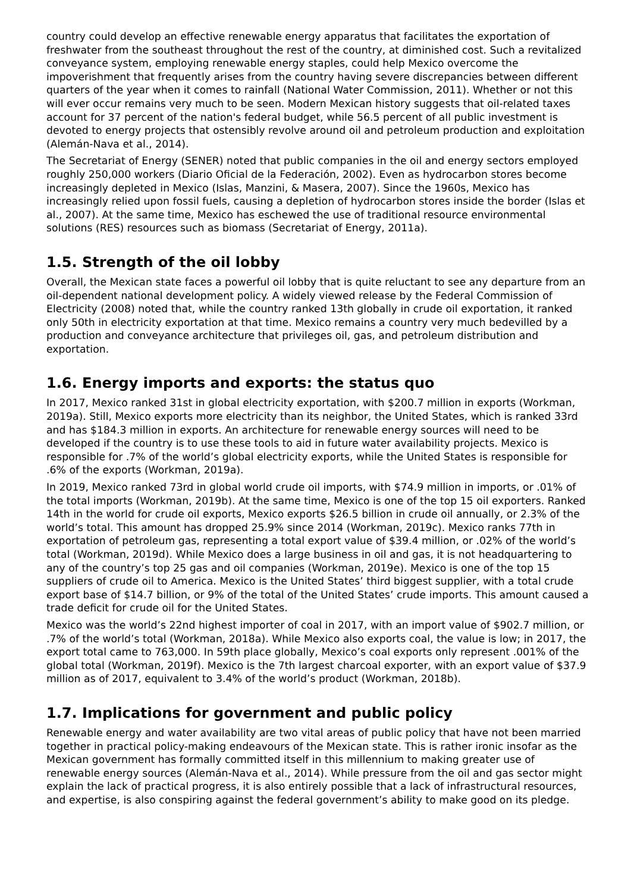country could develop an effective renewable energy apparatus that facilitates the exportation of freshwater from the southeast throughout the rest of the country, at diminished cost. Such a revitalized conveyance system, employing renewable energy staples, could help Mexico overcome the impoverishment that frequently arises from the country having severe discrepancies between different quarters of the year when it comes to rainfall (National Water Commission, 2011). Whether or not this will ever occur remains very much to be seen. Modern Mexican history suggests that oil-related taxes account for 37 percent of the nation's federal budget, while 56.5 percent of all public investment is devoted to energy projects that ostensibly revolve around oil and petroleum production and exploitation (Alemán-Nava et al., 2014).
The Secretariat of Energy (SENER) noted that public companies in the oil and energy sectors employed roughly 250,000 workers (Diario Oficial de la Federación, 2002). Even as hydrocarbon stores become increasingly depleted in Mexico (Islas, Manzini, & Masera, 2007). Since the 1960s, Mexico has increasingly relied upon fossil fuels, causing a depletion of hydrocarbon stores inside the border (Islas et al., 2007). At the same time, Mexico has eschewed the use of traditional resource environmental solutions (RES) resources such as biomass (Secretariat of Energy, 2011a).
1.5. Strength of the oil lobby
Overall, the Mexican state faces a powerful oil lobby that is quite reluctant to see any departure from an oil-dependent national development policy. A widely viewed release by the Federal Commission of Electricity (2008) noted that, while the country ranked 13th globally in crude oil exportation, it ranked only 50th in electricity exportation at that time. Mexico remains a country very much bedevilled by a production and conveyance architecture that privileges oil, gas, and petroleum distribution and exportation.
1.6. Energy imports and exports: the status quo
In 2017, Mexico ranked 31st in global electricity exportation, with $200.7 million in exports (Workman, 2019a). Still, Mexico exports more electricity than its neighbor, the United States, which is ranked 33rd and has $184.3 million in exports. An architecture for renewable energy sources will need to be developed if the country is to use these tools to aid in future water availability projects. Mexico is responsible for .7% of the world’s global electricity exports, while the United States is responsible for .6% of the exports (Workman, 2019a).
In 2019, Mexico ranked 73rd in global world crude oil imports, with $74.9 million in imports, or .01% of the total imports (Workman, 2019b). At the same time, Mexico is one of the top 15 oil exporters. Ranked 14th in the world for crude oil exports, Mexico exports $26.5 billion in crude oil annually, or 2.3% of the world’s total. This amount has dropped 25.9% since 2014 (Workman, 2019c). Mexico ranks 77th in exportation of petroleum gas, representing a total export value of $39.4 million, or .02% of the world’s total (Workman, 2019d). While Mexico does a large business in oil and gas, it is not headquartering to any of the country’s top 25 gas and oil companies (Workman, 2019e). Mexico is one of the top 15 suppliers of crude oil to America. Mexico is the United States’ third biggest supplier, with a total crude export base of $14.7 billion, or 9% of the total of the United States’ crude imports. This amount caused a trade deficit for crude oil for the United States.
Mexico was the world’s 22nd highest importer of coal in 2017, with an import value of $902.7 million, or .7% of the world’s total (Workman, 2018a). While Mexico also exports coal, the value is low; in 2017, the export total came to 763,000. In 59th place globally, Mexico’s coal exports only represent .001% of the global total (Workman, 2019f). Mexico is the 7th largest charcoal exporter, with an export value of $37.9 million as of 2017, equivalent to 3.4% of the world’s product (Workman, 2018b).
1.7. Implications for government and public policy
Renewable energy and water availability are two vital areas of public policy that have not been married together in practical policy-making endeavours of the Mexican state. This is rather ironic insofar as the Mexican government has formally committed itself in this millennium to making greater use of renewable energy sources (Alemán-Nava et al., 2014). While pressure from the oil and gas sector might explain the lack of practical progress, it is also entirely possible that a lack of infrastructural resources, and expertise, is also conspiring against the federal government’s ability to make good on its pledge.